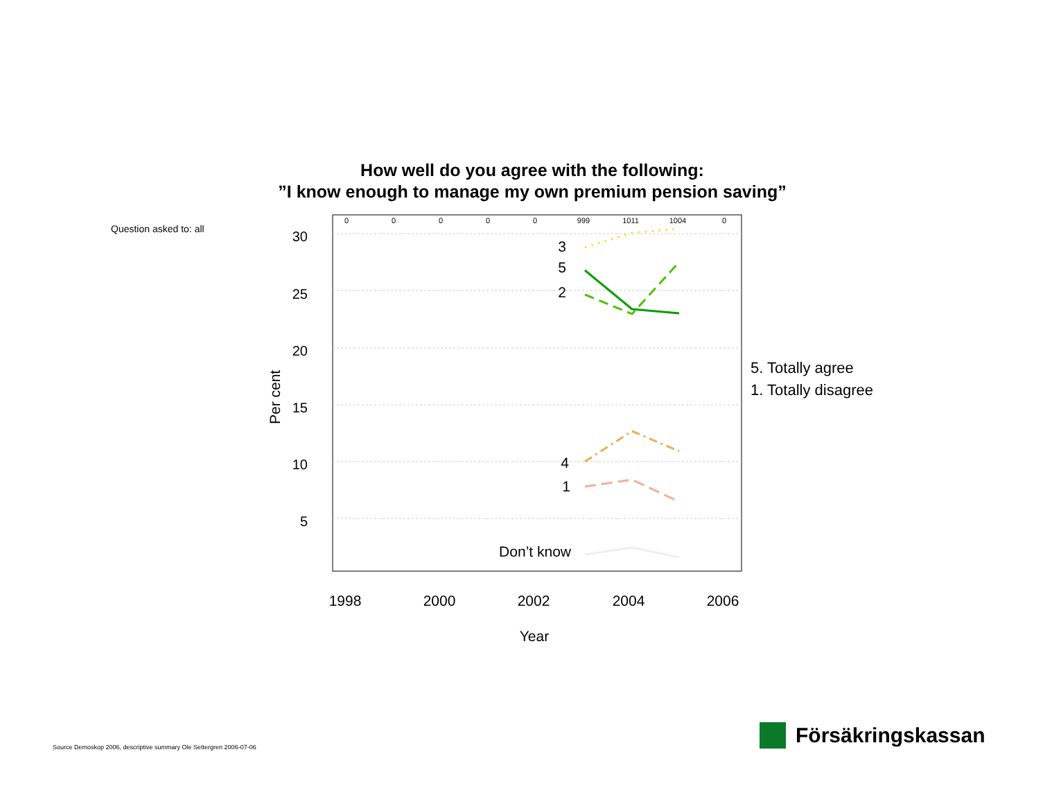How well do you agree with the following:
”I know enough to manage my own premium pension saving”
Question asked to: all
30
25
20
15
10
5
0
0
0
0
0
999
1011
1004
0
1998
2000
2002
2004
2006
Year
Per cent
3
5
2
4
1
Don’t know
5. Totally agree
1. Totally disagree
Source Demoskop 2006, descriptive summary Ole Settergren 2006-07-06
Försäkringskassan